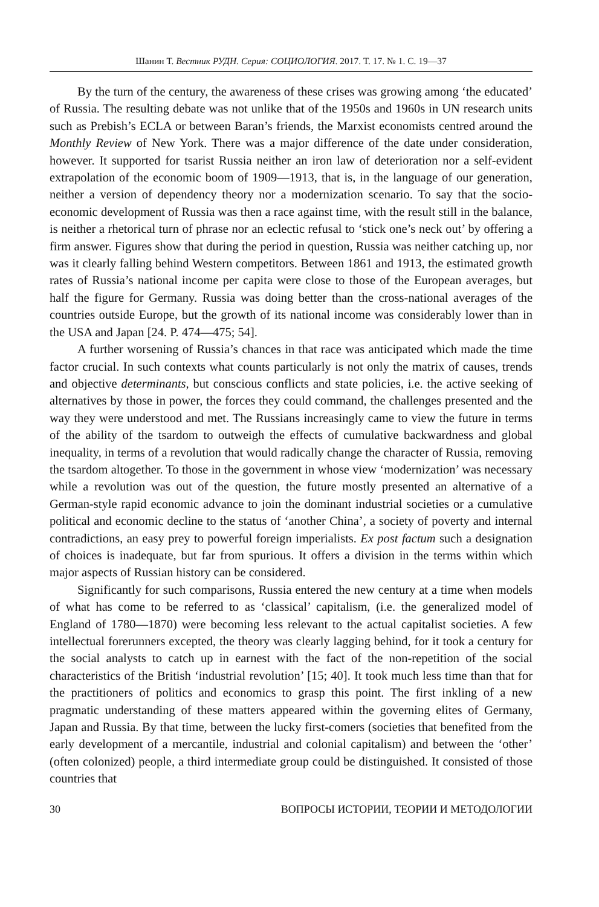Шанин Т. Вестник РУДН. Серия: СОЦИОЛОГИЯ. 2017. Т. 17. № 1. С. 19—37
By the turn of the century, the awareness of these crises was growing among ‘the educated’ of Russia. The resulting debate was not unlike that of the 1950s and 1960s in UN research units such as Prebish’s ECLA or between Baran’s friends, the Marxist economists centred around the Monthly Review of New York. There was a major difference of the date under consideration, however. It supported for tsarist Russia neither an iron law of deterioration nor a self-evident extrapolation of the economic boom of 1909—1913, that is, in the language of our generation, neither a version of dependency theory nor a modernization scenario. To say that the socio-economic development of Russia was then a race against time, with the result still in the balance, is neither a rhetorical turn of phrase nor an eclectic refusal to ‘stick one’s neck out’ by offering a firm answer. Figures show that during the period in question, Russia was neither catching up, nor was it clearly falling behind Western competitors. Between 1861 and 1913, the estimated growth rates of Russia’s national income per capita were close to those of the European averages, but half the figure for Germany. Russia was doing better than the cross-national averages of the countries outside Europe, but the growth of its national income was considerably lower than in the USA and Japan [24. P. 474—475; 54].
A further worsening of Russia’s chances in that race was anticipated which made the time factor crucial. In such contexts what counts particularly is not only the matrix of causes, trends and objective determinants, but conscious conflicts and state policies, i.e. the active seeking of alternatives by those in power, the forces they could command, the challenges presented and the way they were understood and met. The Russians increasingly came to view the future in terms of the ability of the tsardom to outweigh the effects of cumulative backwardness and global inequality, in terms of a revolution that would radically change the character of Russia, removing the tsardom altogether. To those in the government in whose view ‘modernization’ was necessary while a revolution was out of the question, the future mostly presented an alternative of a German-style rapid economic advance to join the dominant industrial societies or a cumulative political and economic decline to the status of ‘another China’, a society of poverty and internal contradictions, an easy prey to powerful foreign imperialists. Ex post factum such a designation of choices is inadequate, but far from spurious. It offers a division in the terms within which major aspects of Russian history can be considered.
Significantly for such comparisons, Russia entered the new century at a time when models of what has come to be referred to as ‘classical’ capitalism, (i.e. the generalized model of England of 1780—1870) were becoming less relevant to the actual capitalist societies. A few intellectual forerunners excepted, the theory was clearly lagging behind, for it took a century for the social analysts to catch up in earnest with the fact of the non-repetition of the social characteristics of the British ‘industrial revolution’ [15; 40]. It took much less time than that for the practitioners of politics and economics to grasp this point. The first inkling of a new pragmatic understanding of these matters appeared within the governing elites of Germany, Japan and Russia. By that time, between the lucky first-comers (societies that benefited from the early development of a mercantile, industrial and colonial capitalism) and between the ‘other’ (often colonized) people, a third intermediate group could be distinguished. It consisted of those countries that
30 ВОПРОСЫ ИСТОРИИ, ТЕОРИИ И МЕТОДОЛОГИИ